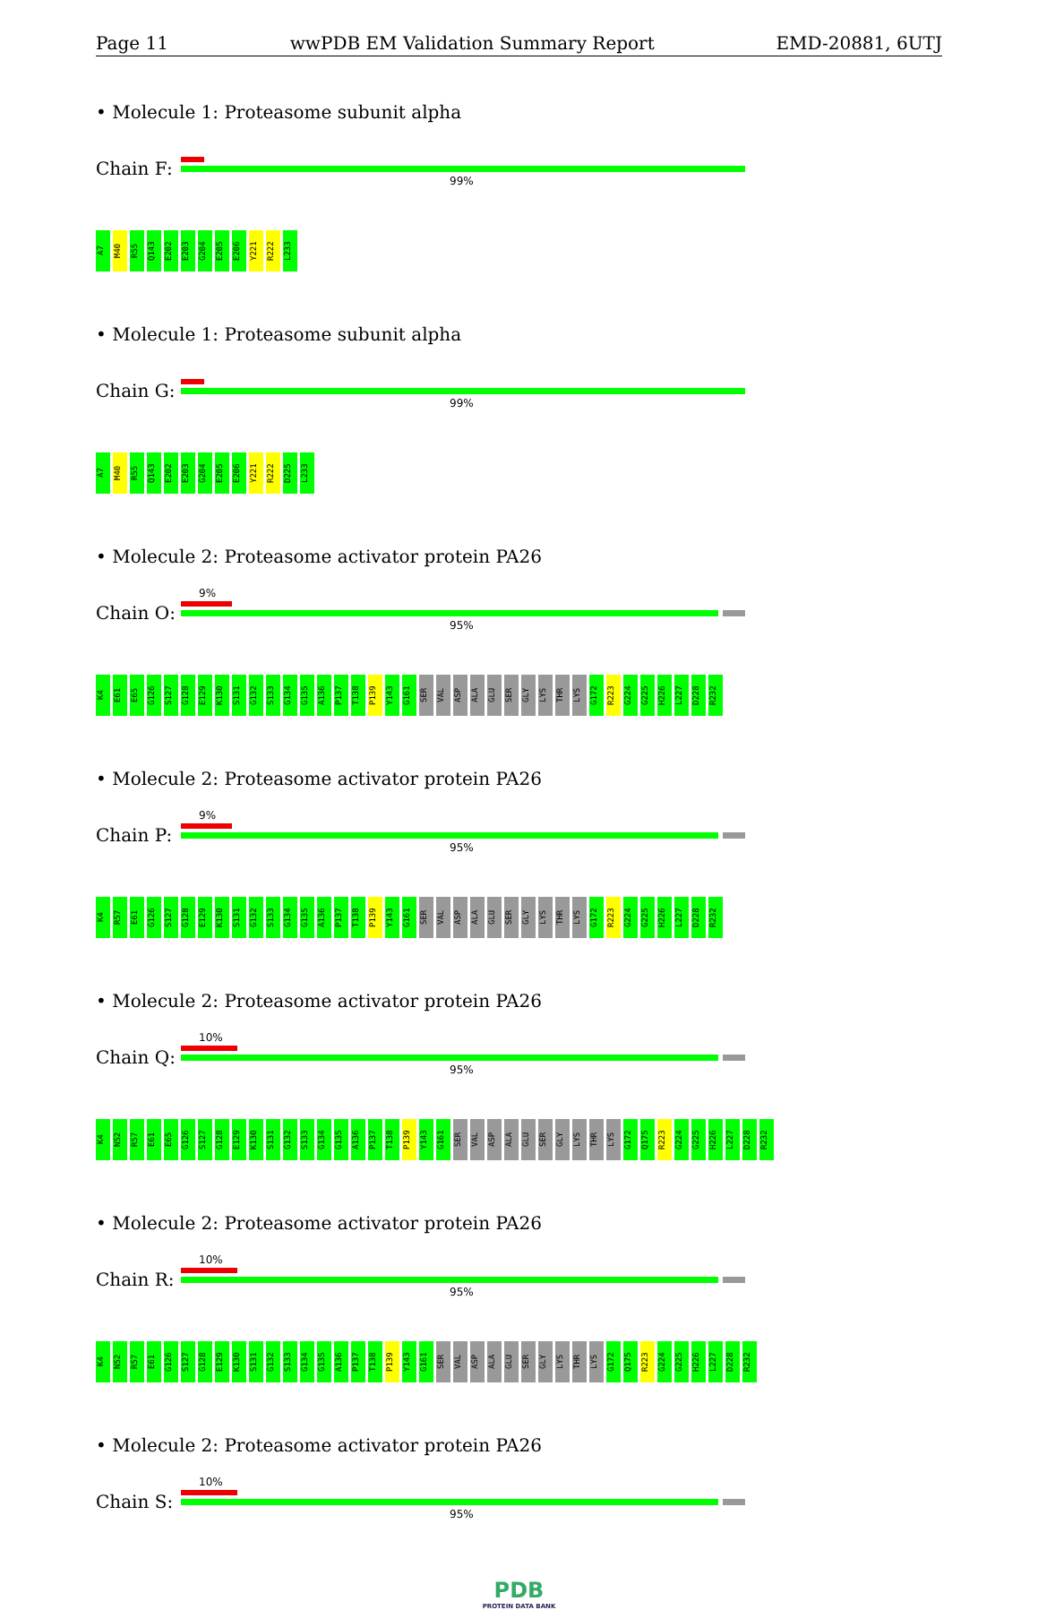Page 11 wwPDB EM Validation Summary Report EMD-20881, 6UTJ
• Molecule 1: Proteasome subunit alpha
Chain F:
99%
A7 M40 R55 Q143 E202 E203 G204 E205 E206 Y221 R222 L233
• Molecule 1: Proteasome subunit alpha
Chain G:
99%
A7 M40 R55 Q143 E202 E203 G204 E205 E206 Y221 R222 D225 L233
• Molecule 2: Proteasome activator protein PA26
Chain O:
9%
95%
K4 E61 E65 G126 S127 G128 E129 K130 S131 G132 S133 G134 G135 A136 P137 T138 P139 Y143 G161 SER VAL ASP ALA GLU SER GLY LYS THR LYS G172 R223 G224 G225 H226 L227 D228 R232
• Molecule 2: Proteasome activator protein PA26
Chain P:
9%
95%
K4 R57 E61 G126 S127 G128 E129 K130 S131 G132 S133 G134 G135 A136 P137 T138 P139 Y143 G161 SER VAL ASP ALA GLU SER GLY LYS THR LYS G172 R223 G224 G225 H226 L227 D228 R232
• Molecule 2: Proteasome activator protein PA26
Chain Q:
10%
95%
K4 N52 R57 E61 E65 G126 S127 G128 E129 K130 S131 G132 S133 G134 G135 A136 P137 T138 P139 Y143 G161 SER VAL ASP ALA GLU SER GLY LYS THR LYS G172 Q175 R223 G224 G225 H226 L227 D228 R232
• Molecule 2: Proteasome activator protein PA26
Chain R:
10%
95%
K4 N52 R57 E61 G126 S127 G128 E129 K130 S131 G132 S133 G134 G135 A136 P137 T138 P139 Y143 G161 SER VAL ASP ALA GLU SER GLY LYS THR LYS G172 Q175 R223 G224 G225 H226 L227 D228 R232
• Molecule 2: Proteasome activator protein PA26
Chain S:
10%
95%
PDB
PROTEIN DATA BANK